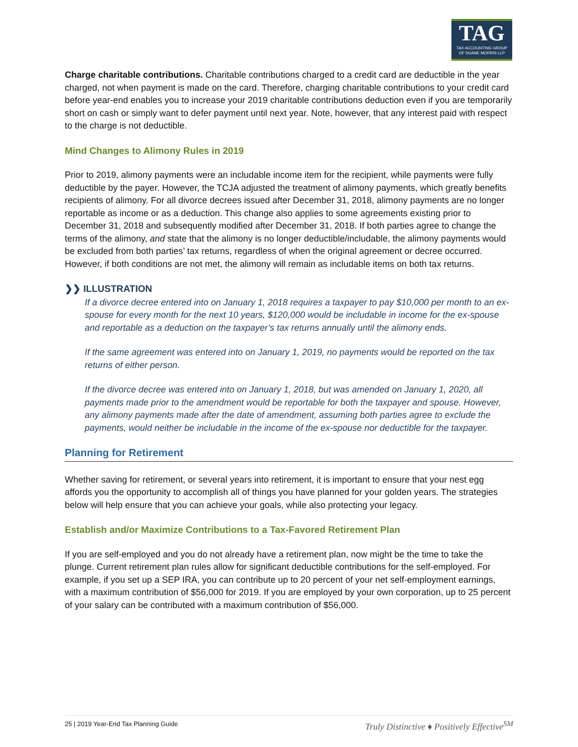TAG
TAX ACCOUNTING GROUP
OF DUANE MORRIS LLP
Charge charitable contributions. Charitable contributions charged to a credit card are deductible in the year charged, not when payment is made on the card. Therefore, charging charitable contributions to your credit card before year-end enables you to increase your 2019 charitable contributions deduction even if you are temporarily short on cash or simply want to defer payment until next year. Note, however, that any interest paid with respect to the charge is not deductible.
Mind Changes to Alimony Rules in 2019
Prior to 2019, alimony payments were an includable income item for the recipient, while payments were fully deductible by the payer. However, the TCJA adjusted the treatment of alimony payments, which greatly benefits recipients of alimony. For all divorce decrees issued after December 31, 2018, alimony payments are no longer reportable as income or as a deduction. This change also applies to some agreements existing prior to December 31, 2018 and subsequently modified after December 31, 2018. If both parties agree to change the terms of the alimony, and state that the alimony is no longer deductible/includable, the alimony payments would be excluded from both parties’ tax returns, regardless of when the original agreement or decree occurred. However, if both conditions are not met, the alimony will remain as includable items on both tax returns.
❯❯ ILLUSTRATION
If a divorce decree entered into on January 1, 2018 requires a taxpayer to pay $10,000 per month to an ex-spouse for every month for the next 10 years, $120,000 would be includable in income for the ex-spouse and reportable as a deduction on the taxpayer’s tax returns annually until the alimony ends.
If the same agreement was entered into on January 1, 2019, no payments would be reported on the tax returns of either person.
If the divorce decree was entered into on January 1, 2018, but was amended on January 1, 2020, all payments made prior to the amendment would be reportable for both the taxpayer and spouse. However, any alimony payments made after the date of amendment, assuming both parties agree to exclude the payments, would neither be includable in the income of the ex-spouse nor deductible for the taxpayer.
Planning for Retirement
Whether saving for retirement, or several years into retirement, it is important to ensure that your nest egg affords you the opportunity to accomplish all of things you have planned for your golden years. The strategies below will help ensure that you can achieve your goals, while also protecting your legacy.
Establish and/or Maximize Contributions to a Tax-Favored Retirement Plan
If you are self-employed and you do not already have a retirement plan, now might be the time to take the plunge. Current retirement plan rules allow for significant deductible contributions for the self-employed. For example, if you set up a SEP IRA, you can contribute up to 20 percent of your net self-employment earnings, with a maximum contribution of $56,000 for 2019. If you are employed by your own corporation, up to 25 percent of your salary can be contributed with a maximum contribution of $56,000.
25 | 2019 Year-End Tax Planning Guide Truly Distinctive ♦ Positively Effective<sup>SM</sup>